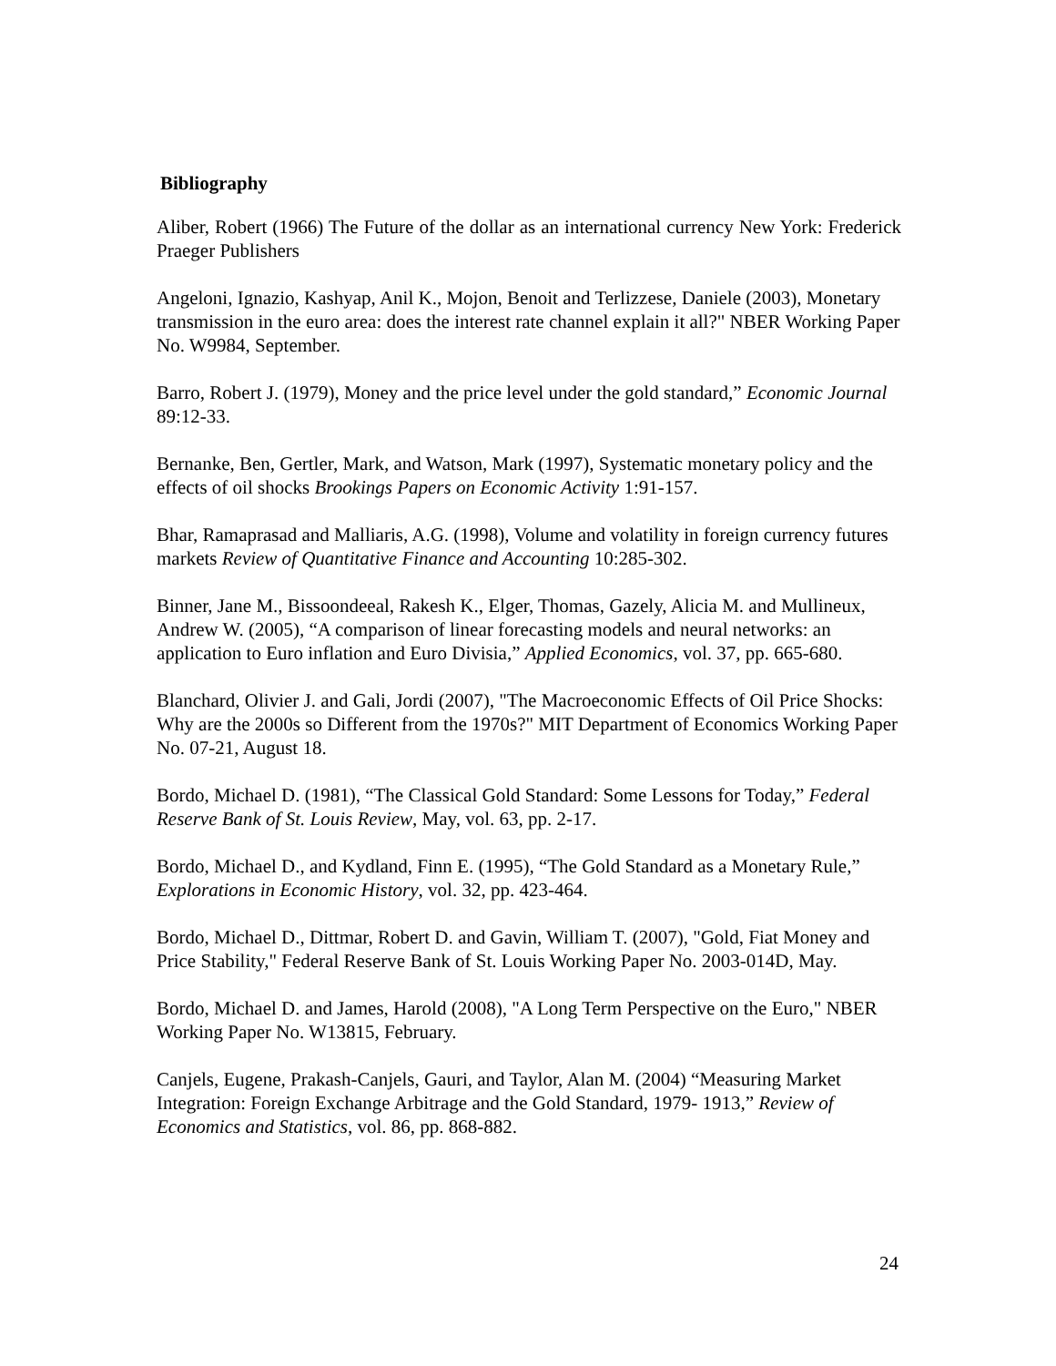Bibliography
Aliber, Robert (1966) The Future of the dollar as an international currency New York: Frederick Praeger Publishers
Angeloni, Ignazio, Kashyap, Anil K., Mojon, Benoit and Terlizzese, Daniele (2003), Monetary transmission in the euro area: does the interest rate channel explain it all?" NBER Working Paper No. W9984, September.
Barro, Robert J. (1979), Money and the price level under the gold standard,” Economic Journal 89:12-33.
Bernanke, Ben, Gertler, Mark, and Watson, Mark (1997), Systematic monetary policy and the effects of oil shocks Brookings Papers on Economic Activity 1:91-157.
Bhar, Ramaprasad and Malliaris, A.G. (1998), Volume and volatility in foreign currency futures markets Review of Quantitative Finance and Accounting 10:285-302.
Binner, Jane M., Bissoondeeal, Rakesh K., Elger, Thomas, Gazely, Alicia M. and Mullineux, Andrew W. (2005), “A comparison of linear forecasting models and neural networks: an application to Euro inflation and Euro Divisia,” Applied Economics, vol. 37, pp. 665-680.
Blanchard, Olivier J. and Gali, Jordi (2007), "The Macroeconomic Effects of Oil Price Shocks: Why are the 2000s so Different from the 1970s?" MIT Department of Economics Working Paper No. 07-21, August 18.
Bordo, Michael D. (1981), “The Classical Gold Standard: Some Lessons for Today,” Federal Reserve Bank of St. Louis Review, May, vol. 63, pp. 2-17.
Bordo, Michael D., and Kydland, Finn E. (1995), “The Gold Standard as a Monetary Rule,” Explorations in Economic History, vol. 32, pp. 423-464.
Bordo, Michael D., Dittmar, Robert D. and Gavin, William T. (2007), "Gold, Fiat Money and Price Stability," Federal Reserve Bank of St. Louis Working Paper No. 2003-014D, May.
Bordo, Michael D. and James, Harold (2008), "A Long Term Perspective on the Euro," NBER Working Paper No. W13815, February.
Canjels, Eugene, Prakash-Canjels, Gauri, and Taylor, Alan M. (2004) “Measuring Market Integration: Foreign Exchange Arbitrage and the Gold Standard, 1979- 1913,” Review of Economics and Statistics, vol. 86, pp. 868-882.
24